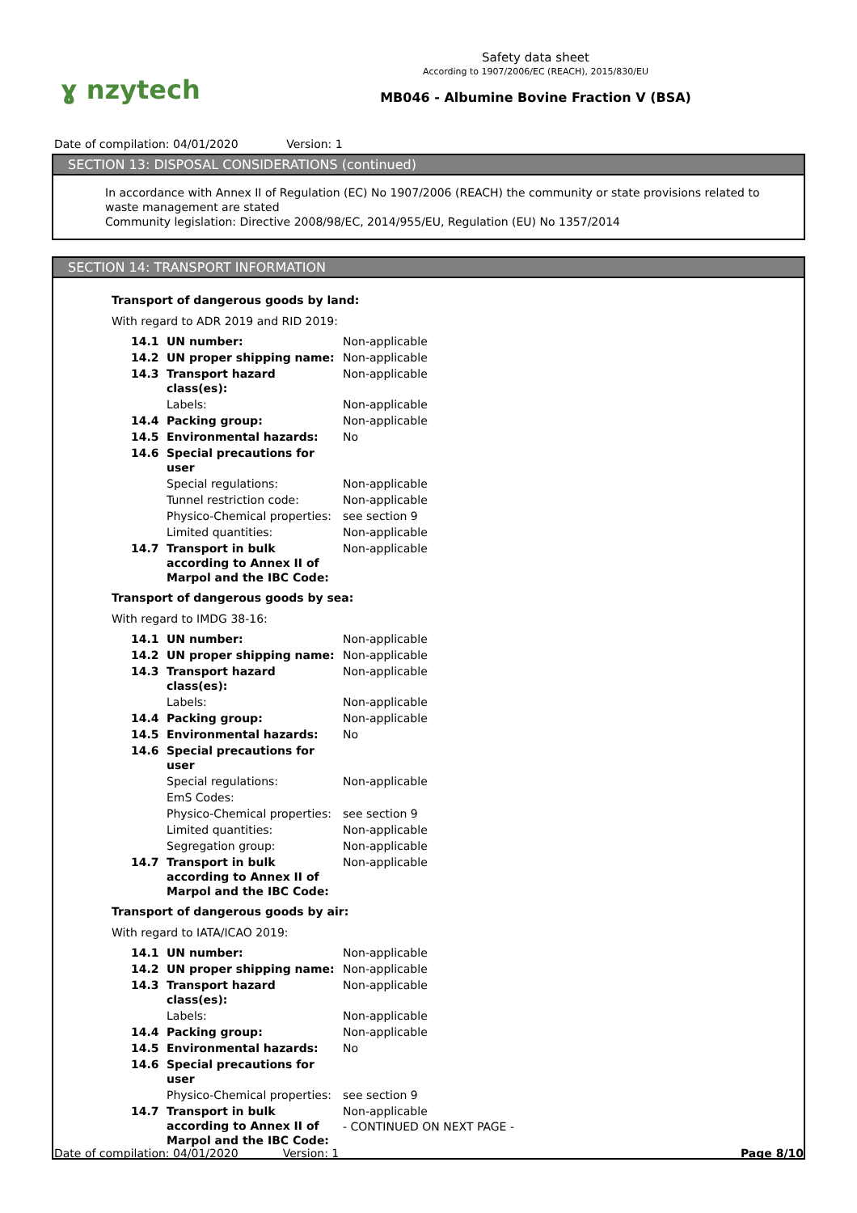ɣ nzytech
Safety data sheet
According to 1907/2006/EC (REACH), 2015/830/EU
MB046 - Albumine Bovine Fraction V (BSA)
Date of compilation: 04/01/2020 Version: 1
SECTION 13: DISPOSAL CONSIDERATIONS (continued)
In accordance with Annex II of Regulation (EC) No 1907/2006 (REACH) the community or state provisions related to waste management are stated
Community legislation: Directive 2008/98/EC, 2014/955/EU, Regulation (EU) No 1357/2014
SECTION 14: TRANSPORT INFORMATION
Transport of dangerous goods by land:
With regard to ADR 2019 and RID 2019:
| 14.1 | UN number: | Non-applicable |
| 14.2 | UN proper shipping name: | Non-applicable |
| 14.3 | Transport hazard class(es): | Non-applicable |
| | Labels: | Non-applicable |
| 14.4 | Packing group: | Non-applicable |
| 14.5 | Environmental hazards: | No |
| 14.6 | Special precautions for user | |
| | Special regulations: | Non-applicable |
| | Tunnel restriction code: | Non-applicable |
| | Physico-Chemical properties: | see section 9 |
| | Limited quantities: | Non-applicable |
| 14.7 | Transport in bulk according to Annex II of Marpol and the IBC Code: | Non-applicable |
Transport of dangerous goods by sea:
With regard to IMDG 38-16:
| 14.1 | UN number: | Non-applicable |
| 14.2 | UN proper shipping name: | Non-applicable |
| 14.3 | Transport hazard class(es): | Non-applicable |
| | Labels: | Non-applicable |
| 14.4 | Packing group: | Non-applicable |
| 14.5 | Environmental hazards: | No |
| 14.6 | Special precautions for user | |
| | Special regulations: | Non-applicable |
| | EmS Codes: | |
| | Physico-Chemical properties: | see section 9 |
| | Limited quantities: | Non-applicable |
| | Segregation group: | Non-applicable |
| 14.7 | Transport in bulk according to Annex II of Marpol and the IBC Code: | Non-applicable |
Transport of dangerous goods by air:
With regard to IATA/ICAO 2019:
| 14.1 | UN number: | Non-applicable |
| 14.2 | UN proper shipping name: | Non-applicable |
| 14.3 | Transport hazard class(es): | Non-applicable |
| | Labels: | Non-applicable |
| 14.4 | Packing group: | Non-applicable |
| 14.5 | Environmental hazards: | No |
| 14.6 | Special precautions for user | |
| | Physico-Chemical properties: | see section 9 |
| 14.7 | Transport in bulk according to Annex II of Marpol and the IBC Code: | Non-applicable |
- CONTINUED ON NEXT PAGE -
Date of compilation: 04/01/2020 Version: 1 Page 8/10